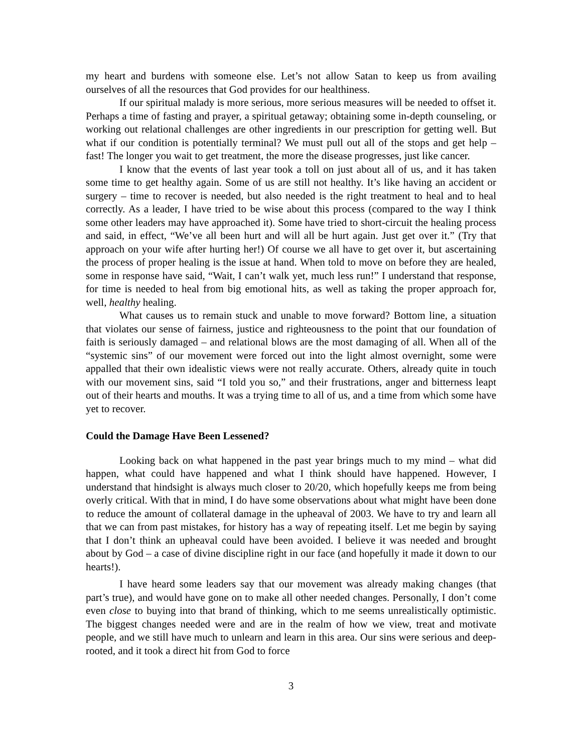my heart and burdens with someone else. Let’s not allow Satan to keep us from availing ourselves of all the resources that God provides for our healthiness.
If our spiritual malady is more serious, more serious measures will be needed to offset it. Perhaps a time of fasting and prayer, a spiritual getaway; obtaining some in-depth counseling, or working out relational challenges are other ingredients in our prescription for getting well. But what if our condition is potentially terminal? We must pull out all of the stops and get help – fast! The longer you wait to get treatment, the more the disease progresses, just like cancer.
I know that the events of last year took a toll on just about all of us, and it has taken some time to get healthy again. Some of us are still not healthy. It’s like having an accident or surgery – time to recover is needed, but also needed is the right treatment to heal and to heal correctly. As a leader, I have tried to be wise about this process (compared to the way I think some other leaders may have approached it). Some have tried to short-circuit the healing process and said, in effect, “We’ve all been hurt and will all be hurt again. Just get over it.” (Try that approach on your wife after hurting her!) Of course we all have to get over it, but ascertaining the process of proper healing is the issue at hand. When told to move on before they are healed, some in response have said, “Wait, I can’t walk yet, much less run!” I understand that response, for time is needed to heal from big emotional hits, as well as taking the proper approach for, well, healthy healing.
What causes us to remain stuck and unable to move forward? Bottom line, a situation that violates our sense of fairness, justice and righteousness to the point that our foundation of faith is seriously damaged – and relational blows are the most damaging of all. When all of the “systemic sins” of our movement were forced out into the light almost overnight, some were appalled that their own idealistic views were not really accurate. Others, already quite in touch with our movement sins, said “I told you so,” and their frustrations, anger and bitterness leapt out of their hearts and mouths. It was a trying time to all of us, and a time from which some have yet to recover.
Could the Damage Have Been Lessened?
Looking back on what happened in the past year brings much to my mind – what did happen, what could have happened and what I think should have happened. However, I understand that hindsight is always much closer to 20/20, which hopefully keeps me from being overly critical. With that in mind, I do have some observations about what might have been done to reduce the amount of collateral damage in the upheaval of 2003. We have to try and learn all that we can from past mistakes, for history has a way of repeating itself. Let me begin by saying that I don’t think an upheaval could have been avoided. I believe it was needed and brought about by God – a case of divine discipline right in our face (and hopefully it made it down to our hearts!).
I have heard some leaders say that our movement was already making changes (that part’s true), and would have gone on to make all other needed changes. Personally, I don’t come even close to buying into that brand of thinking, which to me seems unrealistically optimistic. The biggest changes needed were and are in the realm of how we view, treat and motivate people, and we still have much to unlearn and learn in this area. Our sins were serious and deep-rooted, and it took a direct hit from God to force
3